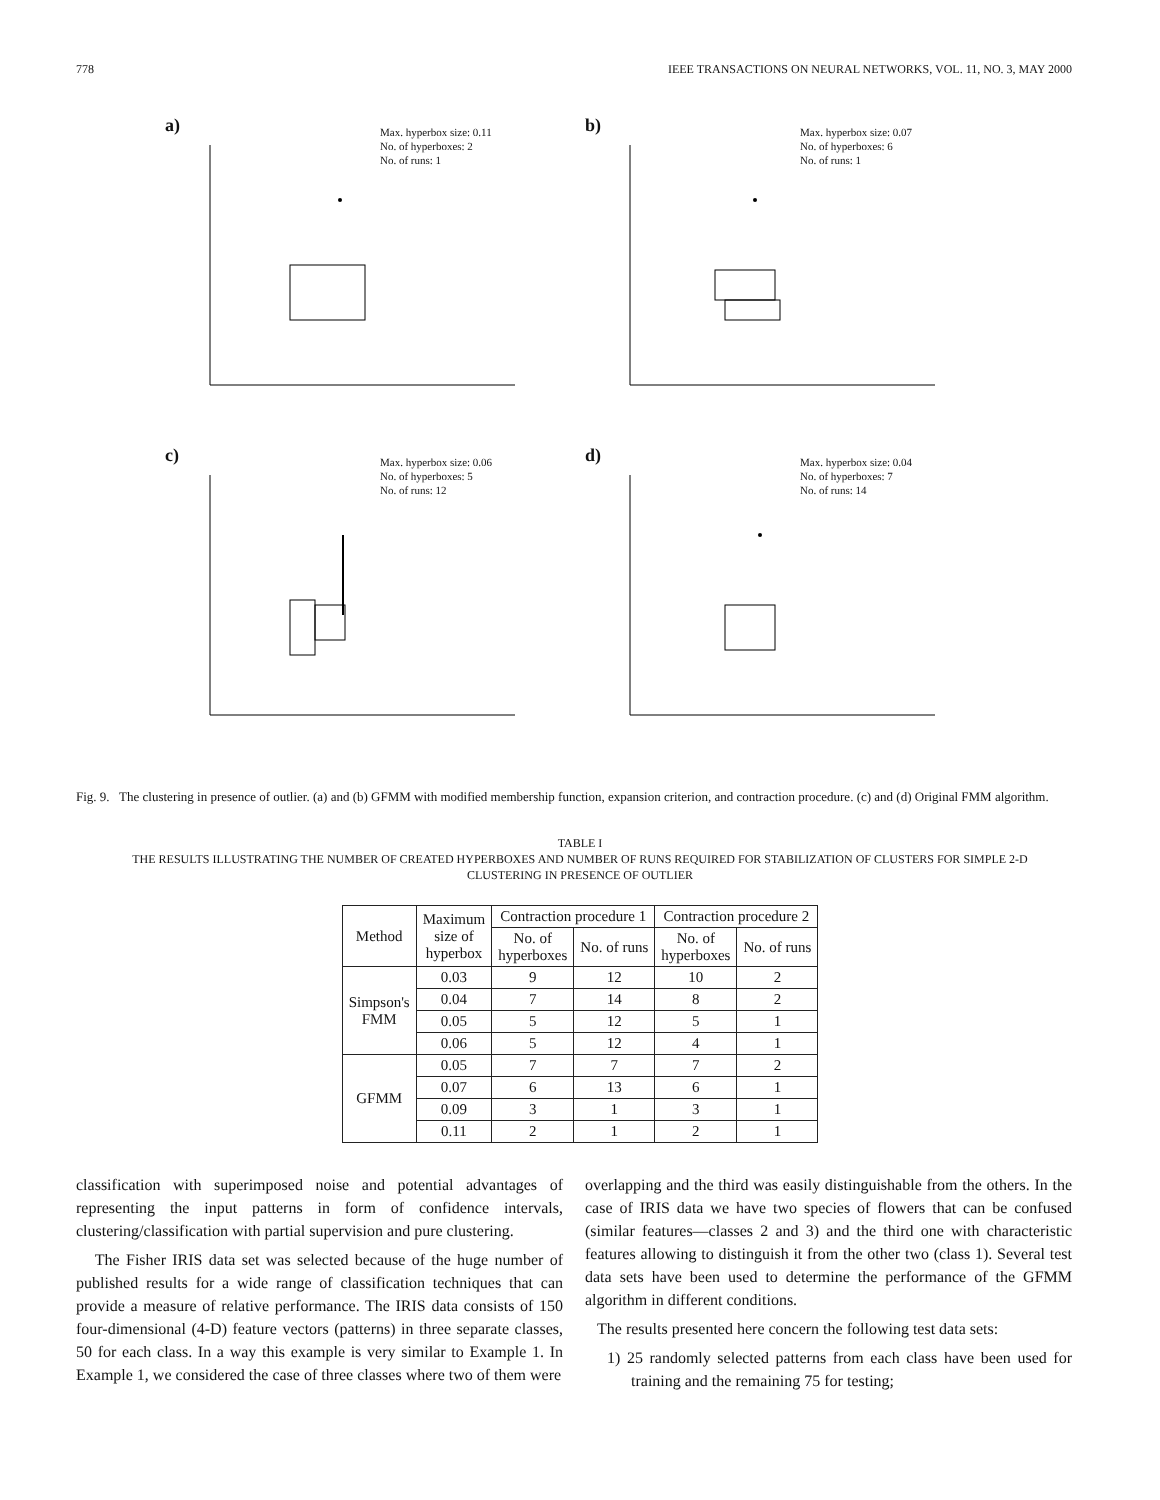778 IEEE TRANSACTIONS ON NEURAL NETWORKS, VOL. 11, NO. 3, MAY 2000
a)
Max. hyperbox size: 0.11
No. of hyperboxes: 2
No. of runs: 1
b)
Max. hyperbox size: 0.07
No. of hyperboxes: 6
No. of runs: 1
c)
Max. hyperbox size: 0.06
No. of hyperboxes: 5
No. of runs: 12
d)
Max. hyperbox size: 0.04
No. of hyperboxes: 7
No. of runs: 14
Fig. 9. The clustering in presence of outlier. (a) and (b) GFMM with modified membership function, expansion criterion, and contraction procedure. (c) and (d) Original FMM algorithm.
TABLE I
THE RESULTS ILLUSTRATING THE NUMBER OF CREATED HYPERBOXES AND NUMBER OF RUNS REQUIRED FOR STABILIZATION OF CLUSTERS FOR SIMPLE 2-D
CLUSTERING IN PRESENCE OF OUTLIER
| Method | Maximum size of hyperbox | Contraction procedure 1 | | Contraction procedure 2 | |
| --- | --- | --- | --- | --- | --- |
| | | No. of hyperboxes | No. of runs | No. of hyperboxes | No. of runs |
| Simpson's FMM | 0.03 | 9 | 12 | 10 | 2 |
| | 0.04 | 7 | 14 | 8 | 2 |
| | 0.05 | 5 | 12 | 5 | 1 |
| | 0.06 | 5 | 12 | 4 | 1 |
| GFMM | 0.05 | 7 | 7 | 7 | 2 |
| | 0.07 | 6 | 13 | 6 | 1 |
| | 0.09 | 3 | 1 | 3 | 1 |
| | 0.11 | 2 | 1 | 2 | 1 |
classification with superimposed noise and potential advantages of representing the input patterns in form of confidence intervals, clustering/classification with partial supervision and pure clustering.
The Fisher IRIS data set was selected because of the huge number of published results for a wide range of classification techniques that can provide a measure of relative performance. The IRIS data consists of 150 four-dimensional (4-D) feature vectors (patterns) in three separate classes, 50 for each class. In a way this example is very similar to Example 1. In Example 1, we considered the case of three classes where two of them were
overlapping and the third was easily distinguishable from the others. In the case of IRIS data we have two species of flowers that can be confused (similar features—classes 2 and 3) and the third one with characteristic features allowing to distinguish it from the other two (class 1). Several test data sets have been used to determine the performance of the GFMM algorithm in different conditions.
The results presented here concern the following test data sets:
1) 25 randomly selected patterns from each class have been used for training and the remaining 75 for testing;